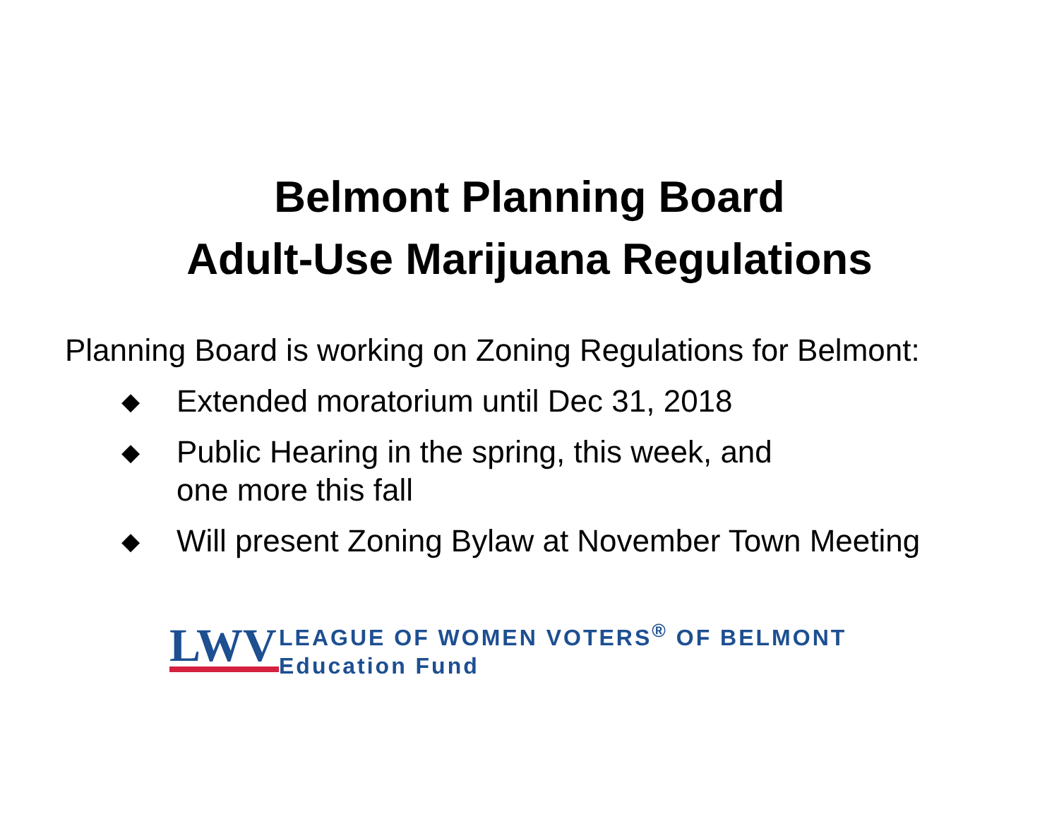Belmont Planning Board
Adult-Use Marijuana Regulations
Planning Board is working on Zoning Regulations for Belmont:
◆ Extended moratorium until Dec 31, 2018
◆ Public Hearing in the spring, this week, and
one more this fall
◆ Will present Zoning Bylaw at November Town Meeting
LWV
LEAGUE OF WOMEN VOTERS<sup>®</sup> OF BELMONT
Education Fund